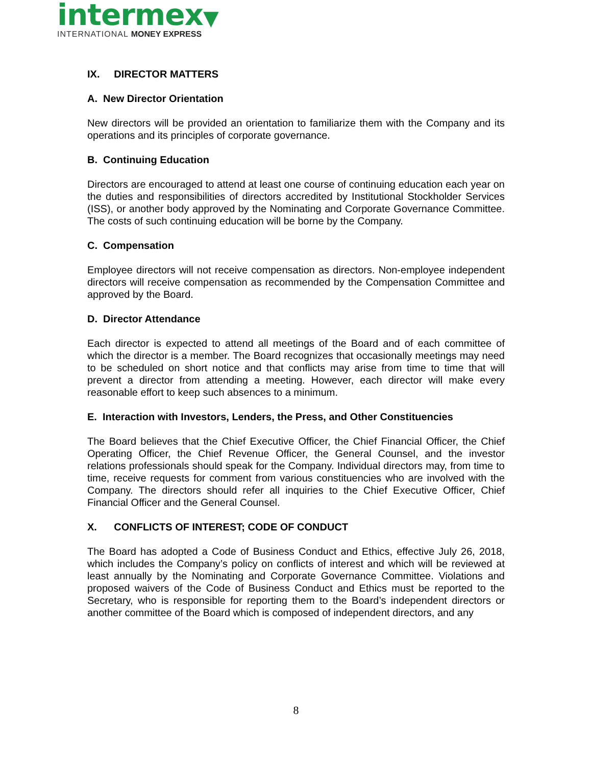intermex▼
INTERNATIONAL MONEY EXPRESS
IX. DIRECTOR MATTERS
A. New Director Orientation
New directors will be provided an orientation to familiarize them with the Company and its operations and its principles of corporate governance.
B. Continuing Education
Directors are encouraged to attend at least one course of continuing education each year on the duties and responsibilities of directors accredited by Institutional Stockholder Services (ISS), or another body approved by the Nominating and Corporate Governance Committee. The costs of such continuing education will be borne by the Company.
C. Compensation
Employee directors will not receive compensation as directors. Non-employee independent directors will receive compensation as recommended by the Compensation Committee and approved by the Board.
D. Director Attendance
Each director is expected to attend all meetings of the Board and of each committee of which the director is a member. The Board recognizes that occasionally meetings may need to be scheduled on short notice and that conflicts may arise from time to time that will prevent a director from attending a meeting. However, each director will make every reasonable effort to keep such absences to a minimum.
E. Interaction with Investors, Lenders, the Press, and Other Constituencies
The Board believes that the Chief Executive Officer, the Chief Financial Officer, the Chief Operating Officer, the Chief Revenue Officer, the General Counsel, and the investor relations professionals should speak for the Company. Individual directors may, from time to time, receive requests for comment from various constituencies who are involved with the Company. The directors should refer all inquiries to the Chief Executive Officer, Chief Financial Officer and the General Counsel.
X. CONFLICTS OF INTEREST; CODE OF CONDUCT
The Board has adopted a Code of Business Conduct and Ethics, effective July 26, 2018, which includes the Company’s policy on conflicts of interest and which will be reviewed at least annually by the Nominating and Corporate Governance Committee. Violations and proposed waivers of the Code of Business Conduct and Ethics must be reported to the Secretary, who is responsible for reporting them to the Board’s independent directors or another committee of the Board which is composed of independent directors, and any
8